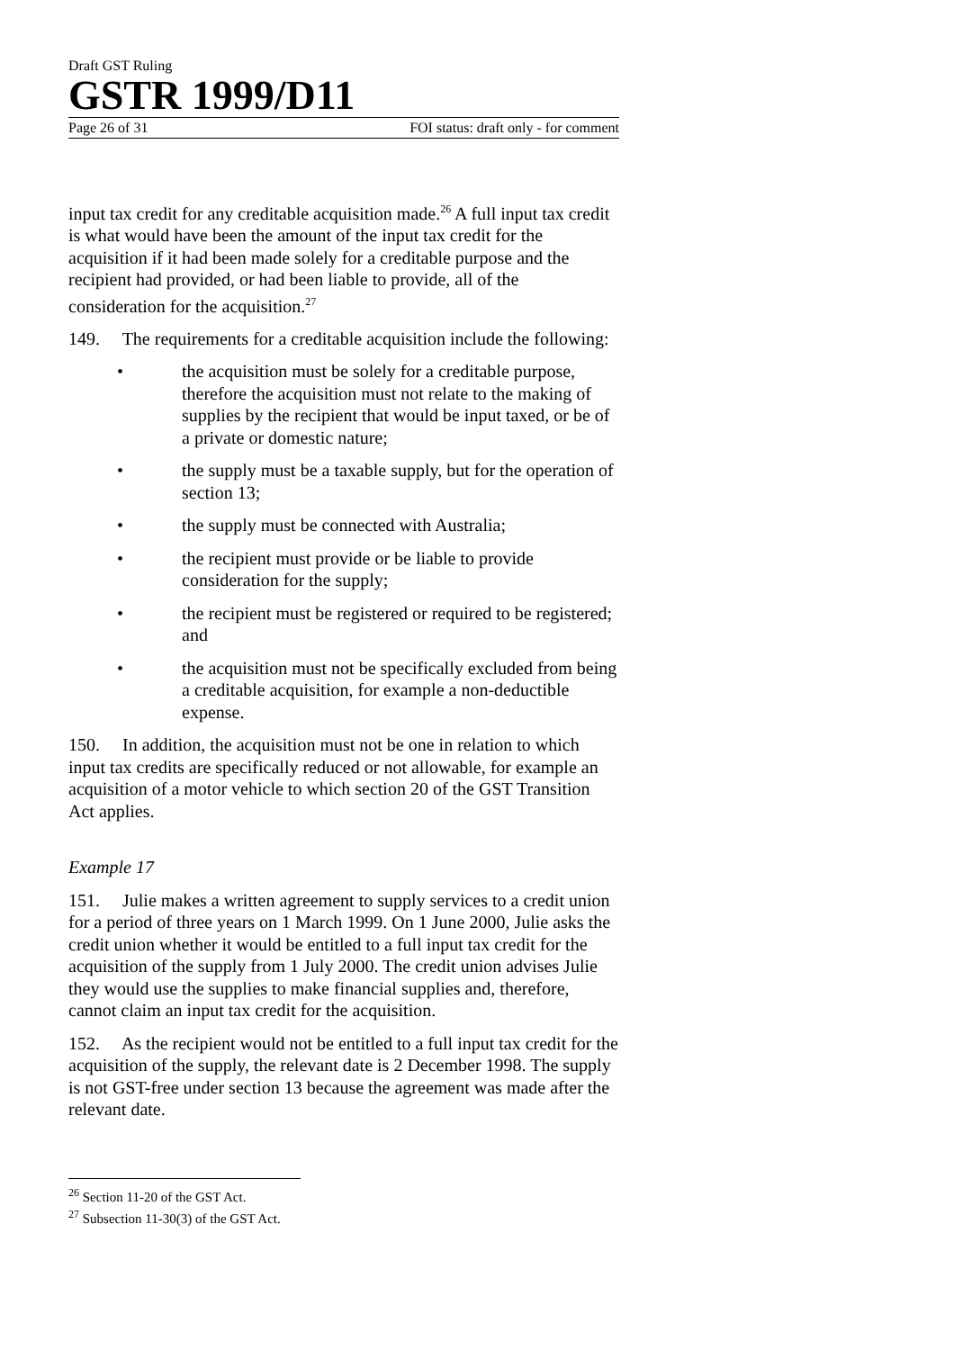Draft GST Ruling
GSTR 1999/D11
Page 26 of 31 FOI status: draft only - for comment
input tax credit for any creditable acquisition made.<sup>26</sup> A full input tax credit is what would have been the amount of the input tax credit for the acquisition if it had been made solely for a creditable purpose and the recipient had provided, or had been liable to provide, all of the consideration for the acquisition.<sup>27</sup>
149. The requirements for a creditable acquisition include the following:
• the acquisition must be solely for a creditable purpose, therefore the acquisition must not relate to the making of supplies by the recipient that would be input taxed, or be of a private or domestic nature;
• the supply must be a taxable supply, but for the operation of section 13;
• the supply must be connected with Australia;
• the recipient must provide or be liable to provide consideration for the supply;
• the recipient must be registered or required to be registered; and
• the acquisition must not be specifically excluded from being a creditable acquisition, for example a non-deductible expense.
150. In addition, the acquisition must not be one in relation to which input tax credits are specifically reduced or not allowable, for example an acquisition of a motor vehicle to which section 20 of the GST Transition Act applies.
Example 17
151. Julie makes a written agreement to supply services to a credit union for a period of three years on 1 March 1999. On 1 June 2000, Julie asks the credit union whether it would be entitled to a full input tax credit for the acquisition of the supply from 1 July 2000. The credit union advises Julie they would use the supplies to make financial supplies and, therefore, cannot claim an input tax credit for the acquisition.
152. As the recipient would not be entitled to a full input tax credit for the acquisition of the supply, the relevant date is 2 December 1998. The supply is not GST-free under section 13 because the agreement was made after the relevant date.
<sup>26</sup> Section 11-20 of the GST Act.
<sup>27</sup> Subsection 11-30(3) of the GST Act.